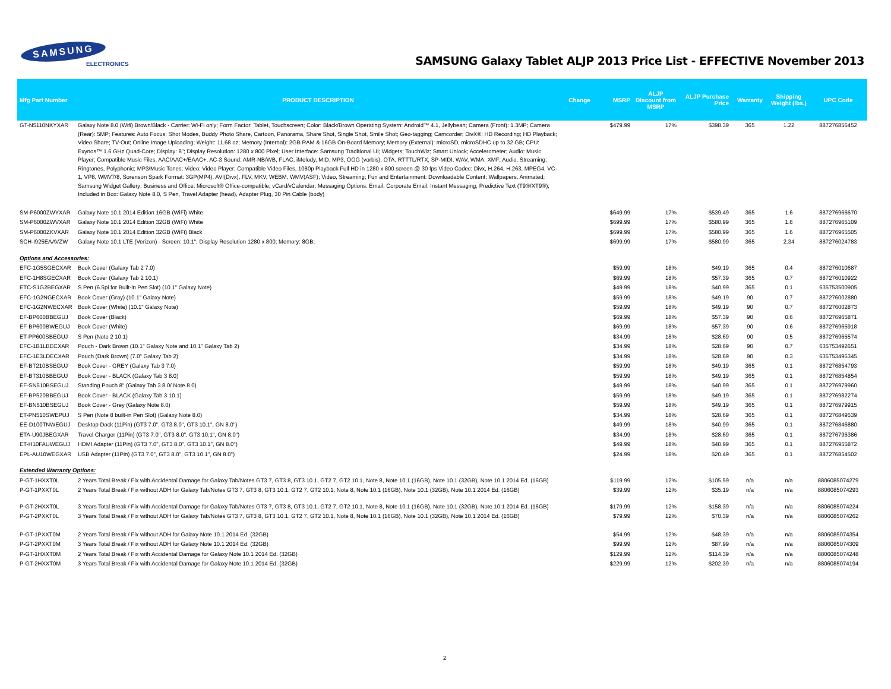SAMSUNG
ELECTRONICS
SAMSUNG Galaxy Tablet ALJP 2013 Price List - EFFECTIVE November 2013
| Mfg Part Number | PRODUCT DESCRIPTION | Change | MSRP | ALJP Discount from MSRP | ALJP Purchase Price | Warranty | Shipping Weight (lbs.) | UPC Code |
| --- | --- | --- | --- | --- | --- | --- | --- | --- |
| GT-N5110NKYXAR | Galaxy Note 8.0 (Wifi) Brown/Black - Carrier: Wi-Fi only; Form Factor: Tablet, Touchscreen; Color: Black/Brown Operating System: Android™ 4.1, Jellybean; Camera (Front): 1.3MP; Camera (Rear): 5MP; Features: Auto Focus; Shot Modes, Buddy Photo Share, Cartoon, Panorama, Share Shot, Single Shot, Smile Shot; Geo-tagging; Camcorder; DivX®; HD Recording; HD Playback; Video Share; TV-Out; Online Image Uploading; Weight: 11.68 oz; Memory (Internal): 2GB RAM & 16GB On-Board Memory; Memory (External): microSD, microSDHC up to 32 GB; CPU: Exynos™ 1.6 GHz Quad-Core; Display: 8"; Display Resolution: 1280 x 800 Pixel; User Interface: Samsung Traditional UI; Widgets; TouchWiz; Smart Unlock; Accelerometer; Audio: Music Player; Compatible Music Files, AAC/AAC+/EAAC+, AC-3 Sound: AMR-NB/WB, FLAC, iMelody, MID, MP3, OGG (vorbis), OTA, RTTTL/RTX, SP-MIDI, WAV, WMA, XMF; Audio, Streaming; Ringtones, Polyphonic; MP3/Music Tones; Video: Video Player; Compatible Video Files, 1080p Playback Full HD in 1280 x 800 screen @ 30 fps Video Codec: Divx, H.264, H.263, MPEG4, VC-1, VP8, WMV7/8, Sorenson Spark Format: 3GP(MP4), AVI(Divx), FLV, MKV, WEBM, WMV(ASF); Video, Streaming; Fun and Entertainment: Downloadable Content; Wallpapers, Animated; Samsung Widget Gallery; Business and Office: Microsoft® Office-compatible; vCard/vCalendar; Messaging Options: Email; Corporate Email; Instant Messaging; Predictive Text (T9®/XT9®); Included in Box: Galaxy Note 8.0, S Pen, Travel Adapter (head), Adapter Plug, 30 Pin Cable (body) | | $479.99 | 17% | $398.39 | 365 | 1.22 | 887276856452 |
| SM-P6000ZWYXAR | Galaxy Note 10.1 2014 Edition 16GB (WiFi) White | | $649.99 | 17% | $539.49 | 365 | 1.6 | 887276966670 |
| SM-P6000ZWVXAR | Galaxy Note 10.1 2014 Edition 32GB (WiFi) White | | $699.99 | 17% | $580.99 | 365 | 1.6 | 887276965109 |
| SM-P6000ZKVXAR | Galaxy Note 10.1 2014 Edition 32GB (WiFi) Black | | $699.99 | 17% | $580.99 | 365 | 1.6 | 887276965505 |
| SCH-I925EAAVZW | Galaxy Note 10.1 LTE (Verizon) - Screen: 10.1"; Display Resolution 1280 x 800; Memory: 8GB; | | $699.99 | 17% | $580.99 | 365 | 2.34 | 887276024783 |
| Options and Accessories: | | | | | | | | |
| EFC-1G5SGECXAR | Book Cover (Galaxy Tab 2 7.0) | | $59.99 | 18% | $49.19 | 365 | 0.4 | 887276010687 |
| EFC-1H8SGECXAR | Book Cover (Galaxy Tab 2 10.1) | | $69.99 | 18% | $57.39 | 365 | 0.7 | 887276010922 |
| ETC-S1G2BEGXAR | S Pen (6.5pi for Built-in Pen Slot) (10.1" Galaxy Note) | | $49.99 | 18% | $40.99 | 365 | 0.1 | 635753500905 |
| EFC-1G2NGECXAR | Book Cover (Gray) (10.1" Galaxy Note) | | $59.99 | 18% | $49.19 | 90 | 0.7 | 887276002880 |
| EFC-1G2NWECXAR | Book Cover (White) (10.1" Galaxy Note) | | $59.99 | 18% | $49.19 | 90 | 0.7 | 887276002873 |
| EF-BP600BBEGUJ | Book Cover (Black) | | $69.99 | 18% | $57.39 | 90 | 0.6 | 887276965871 |
| EF-BP600BWEGUJ | Book Cover (White) | | $69.99 | 18% | $57.39 | 90 | 0.6 | 887276965918 |
| ET-PP600SBEGUJ | S Pen (Note 2 10.1) | | $34.99 | 18% | $28.69 | 90 | 0.5 | 887276965574 |
| EFC-1B1LBECXAR | Pouch - Dark Brown (10.1" Galaxy Note and 10.1" Galaxy Tab 2) | | $34.99 | 18% | $28.69 | 90 | 0.7 | 635753492651 |
| EFC-1E3LDECXAR | Pouch (Dark Brown) (7.0" Galaxy Tab 2) | | $34.99 | 18% | $28.69 | 90 | 0.3 | 635753496345 |
| EF-BT210BSEGUJ | Book Cover - GREY (Galaxy Tab 3 7.0) | | $59.99 | 18% | $49.19 | 365 | 0.1 | 887276854793 |
| EF-BT310BBEGUJ | Book Cover - BLACK (Galaxy Tab 3 8.0) | | $59.99 | 18% | $49.19 | 365 | 0.1 | 887276854854 |
| EF-SN510BSEGUJ | Standing Pouch 8" (Galaxy Tab 3 8.0/ Note 8.0) | | $49.99 | 18% | $40.99 | 365 | 0.1 | 887276979960 |
| EF-BP520BBEGUJ | Book Cover - BLACK (Galaxy Tab 3 10.1) | | $59.99 | 18% | $49.19 | 365 | 0.1 | 887276982274 |
| EF-BN510BSEGUJ | Book Cover - Grey (Galaxy Note 8.0) | | $59.99 | 18% | $49.19 | 365 | 0.1 | 887276979915 |
| ET-PN510SWEPUJ | S Pen (Note 8 built-in Pen Slot) (Galaxy Note 8.0) | | $34.99 | 18% | $28.69 | 365 | 0.1 | 887276849539 |
| EE-D100TNWEGUJ | Desktop Dock (11Pin) (GT3 7.0", GT3 8.0", GT3 10.1", GN 8.0") | | $49.99 | 18% | $40.99 | 365 | 0.1 | 887276846880 |
| ETA-U90JBEGXAR | Travel Charger (11Pin) (GT3 7.0", GT3 8.0", GT3 10.1", GN 8.0") | | $34.99 | 18% | $28.69 | 365 | 0.1 | 887276795386 |
| ET-H10FAUWEGUJ | HDMI Adapter (11Pin) (GT3 7.0", GT3 8.0", GT3 10.1", GN 8.0") | | $49.99 | 18% | $40.99 | 365 | 0.1 | 887276955872 |
| EPL-AU10WEGXAR | USB Adapter (11Pin) (GT3 7.0", GT3 8.0", GT3 10.1", GN 8.0") | | $24.99 | 18% | $20.49 | 365 | 0.1 | 887276854502 |
| Extended Warranty Options: | | | | | | | | |
| P-GT-1HXXT0L | 2 Years Total Break / Fix with Accidental Damage for Galaxy Tab/Notes GT3 7, GT3 8, GT3 10.1, GT2 7, GT2 10.1, Note 8, Note 10.1 (16GB), Note 10.1 (32GB), Note 10.1 2014 Ed. (16GB) | | $119.99 | 12% | $105.59 | n/a | n/a | 8806085074279 |
| P-GT-1PXXT0L | 2 Years Total Break / Fix without ADH for Galaxy Tab/Notes GT3 7, GT3 8, GT3 10.1, GT2 7, GT2 10.1, Note 8, Note 10.1 (16GB), Note 10.1 (32GB), Note 10.1 2014 Ed. (16GB) | | $39.99 | 12% | $35.19 | n/a | n/a | 8806085074293 |
| P-GT-2HXXT0L | 3 Years Total Break / Fix with Accidental Damage for Galaxy Tab/Notes GT3 7, GT3 8, GT3 10.1, GT2 7, GT2 10.1, Note 8, Note 10.1 (16GB), Note 10.1 (32GB), Note 10.1 2014 Ed. (16GB) | | $179.99 | 12% | $158.39 | n/a | n/a | 8806085074224 |
| P-GT-2PXXT0L | 3 Years Total Break / Fix without ADH for Galaxy Tab/Notes GT3 7, GT3 8, GT3 10.1, GT2 7, GT2 10.1, Note 8, Note 10.1 (16GB), Note 10.1 (32GB), Note 10.1 2014 Ed. (16GB) | | $79.99 | 12% | $70.39 | n/a | n/a | 8806085074262 |
| P-GT-1PXXT0M | 2 Years Total Break / Fix without ADH for Galaxy Note 10.1 2014 Ed. (32GB) | | $54.99 | 12% | $48.39 | n/a | n/a | 8806085074354 |
| P-GT-2PXXT0M | 3 Years Total Break / Fix without ADH for Galaxy Note 10.1 2014 Ed. (32GB) | | $99.99 | 12% | $87.99 | n/a | n/a | 8806085074309 |
| P-GT-1HXXT0M | 2 Years Total Break / Fix with Accidental Damage for Galaxy Note 10.1 2014 Ed. (32GB) | | $129.99 | 12% | $114.39 | n/a | n/a | 8806085074248 |
| P-GT-2HXXT0M | 3 Years Total Break / Fix with Accidental Damage for Galaxy Note 10.1 2014 Ed. (32GB) | | $229.99 | 12% | $202.39 | n/a | n/a | 8806085074194 |
2